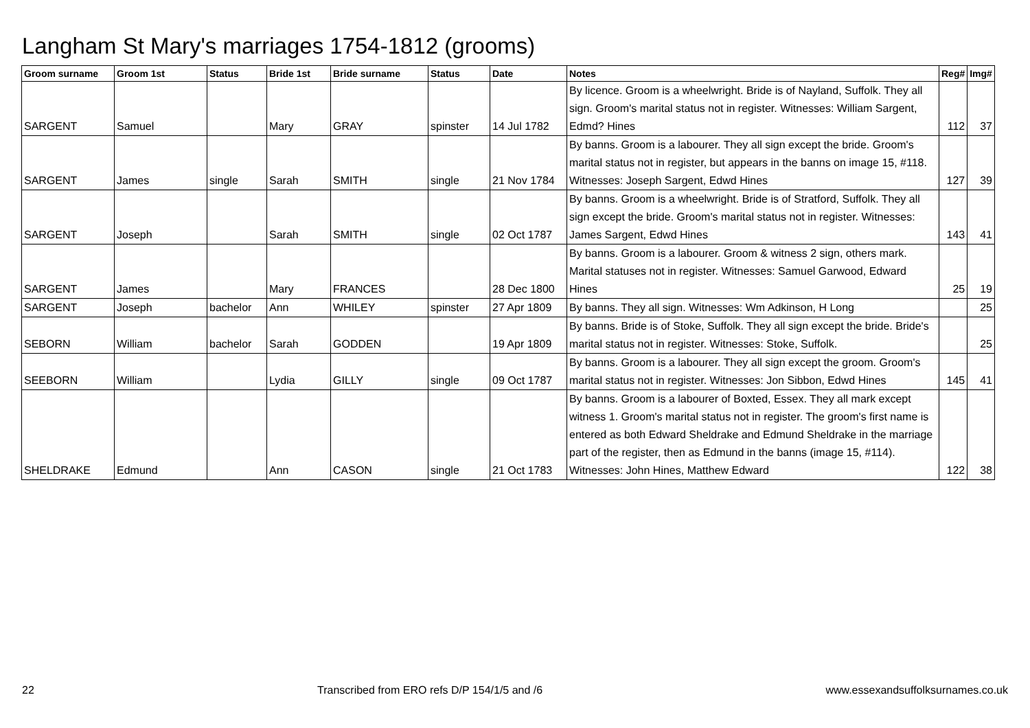Langham St Mary's marriages 1754-1812 (grooms)
| Groom surname | Groom 1st | Status | Bride 1st | Bride surname | Status | Date | Notes | Reg# | Img# |
| --- | --- | --- | --- | --- | --- | --- | --- | --- | --- |
| SARGENT | Samuel | | Mary | GRAY | spinster | 14 Jul 1782 | By licence. Groom is a wheelwright. Bride is of Nayland, Suffolk. They all sign. Groom's marital status not in register. Witnesses: William Sargent, Edmd? Hines | 112 | 37 |
| SARGENT | James | single | Sarah | SMITH | single | 21 Nov 1784 | By banns. Groom is a labourer. They all sign except the bride. Groom's marital status not in register, but appears in the banns on image 15, #118. Witnesses: Joseph Sargent, Edwd Hines | 127 | 39 |
| SARGENT | Joseph | | Sarah | SMITH | single | 02 Oct 1787 | By banns. Groom is a wheelwright. Bride is of Stratford, Suffolk. They all sign except the bride. Groom's marital status not in register. Witnesses: James Sargent, Edwd Hines | 143 | 41 |
| SARGENT | James | | Mary | FRANCES | | 28 Dec 1800 | By banns. Groom is a labourer. Groom & witness 2 sign, others mark. Marital statuses not in register. Witnesses: Samuel Garwood, Edward Hines | 25 | 19 |
| SARGENT | Joseph | bachelor | Ann | WHILEY | spinster | 27 Apr 1809 | By banns. They all sign. Witnesses: Wm Adkinson, H Long | | 25 |
| SEBORN | William | bachelor | Sarah | GODDEN | | 19 Apr 1809 | By banns. Bride is of Stoke, Suffolk. They all sign except the bride. Bride's marital status not in register. Witnesses: Stoke, Suffolk. | | 25 |
| SEEBORN | William | | Lydia | GILLY | single | 09 Oct 1787 | By banns. Groom is a labourer. They all sign except the groom. Groom's marital status not in register. Witnesses: Jon Sibbon, Edwd Hines | 145 | 41 |
| SHELDRAKE | Edmund | | Ann | CASON | single | 21 Oct 1783 | By banns. Groom is a labourer of Boxted, Essex. They all mark except witness 1. Groom's marital status not in register. The groom's first name is entered as both Edward Sheldrake and Edmund Sheldrake in the marriage part of the register, then as Edmund in the banns (image 15, #114). Witnesses: John Hines, Matthew Edward | 122 | 38 |
22 Transcribed from ERO refs D/P 154/1/5 and /6 www.essexandsuffolksurnames.co.uk